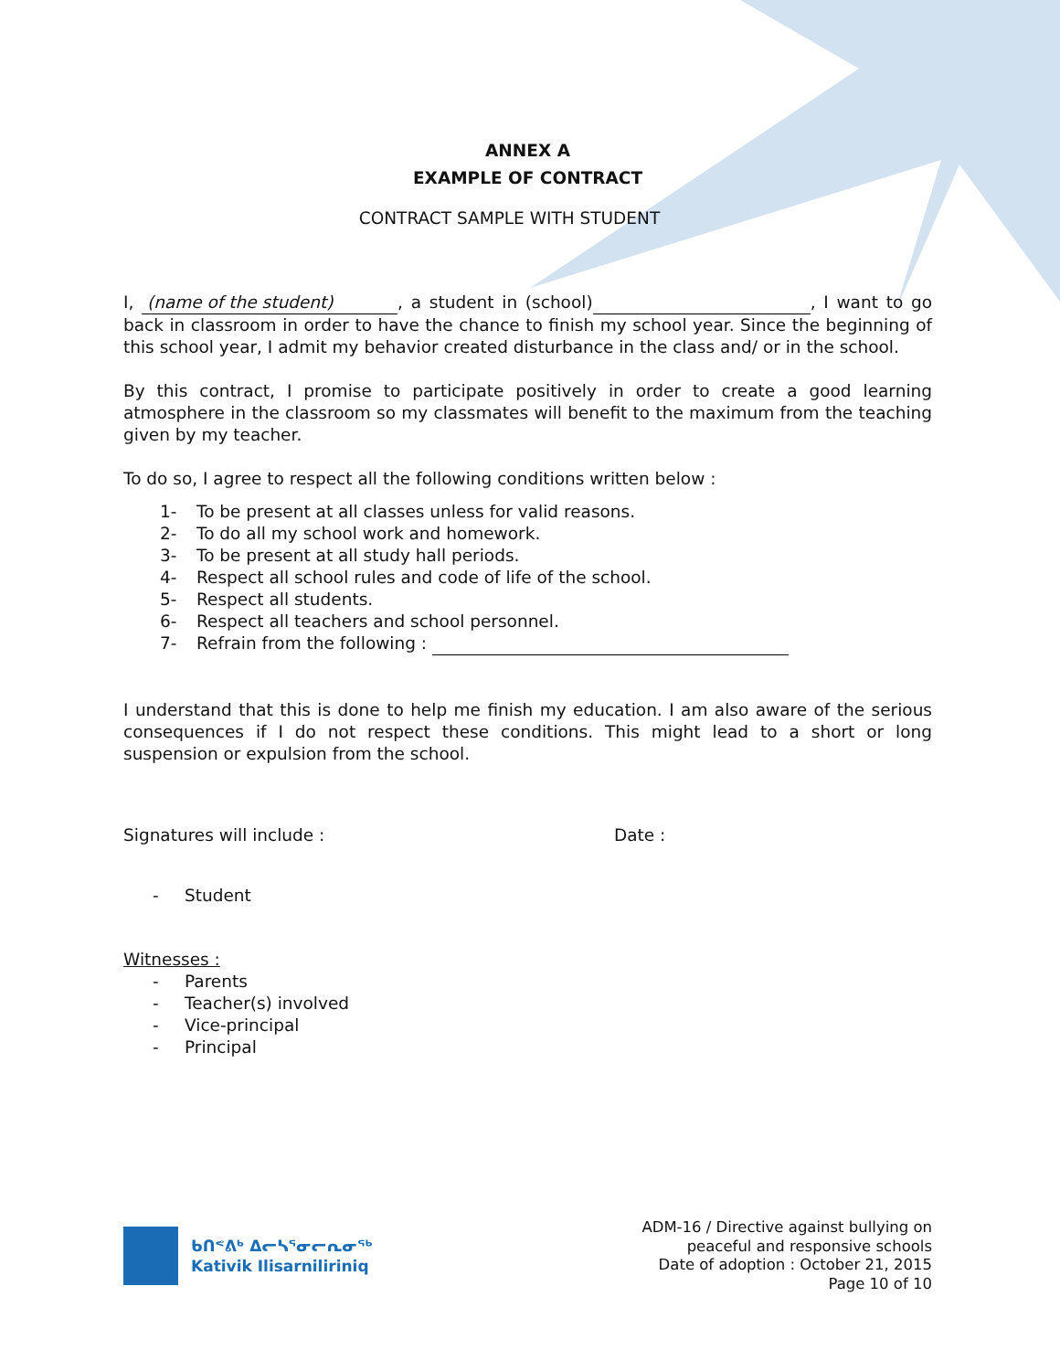ANNEX A
EXAMPLE OF CONTRACT
CONTRACT SAMPLE WITH STUDENT
I, (name of the student), a student in (school) , I want to go back in classroom in order to have the chance to finish my school year. Since the beginning of this school year, I admit my behavior created disturbance in the class and/ or in the school.
By this contract, I promise to participate positively in order to create a good learning atmosphere in the classroom so my classmates will benefit to the maximum from the teaching given by my teacher.
To do so, I agree to respect all the following conditions written below :
1- To be present at all classes unless for valid reasons.
2- To do all my school work and homework.
3- To be present at all study hall periods.
4- Respect all school rules and code of life of the school.
5- Respect all students.
6- Respect all teachers and school personnel.
7- Refrain from the following :
I understand that this is done to help me finish my education. I am also aware of the serious consequences if I do not respect these conditions. This might lead to a short or long suspension or expulsion from the school.
Signatures will include : Date :
- Student
Witnesses :
- Parents
- Teacher(s) involved
- Vice-principal
- Principal
ᑲᑎᕝᕕᒃ ᐃᓕᓴᕐᓂᓕᕆᓂᖅ
Kativik Ilisarniliriniq
ADM-16 / Directive against bullying on
peaceful and responsive schools
Date of adoption : October 21, 2015
Page 10 of 10